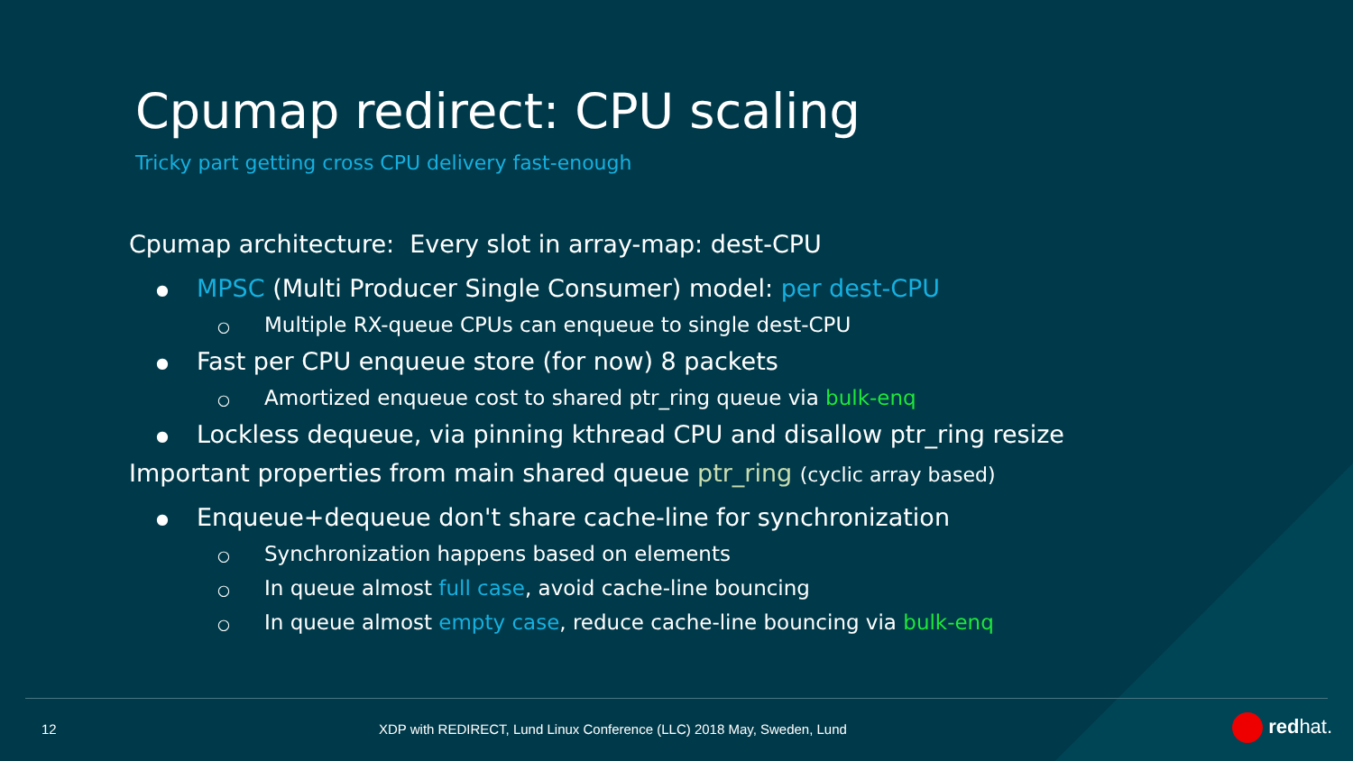Cpumap redirect: CPU scaling
Tricky part getting cross CPU delivery fast-enough
Cpumap architecture: Every slot in array-map: dest-CPU
● MPSC (Multi Producer Single Consumer) model: per dest-CPU
○ Multiple RX-queue CPUs can enqueue to single dest-CPU
● Fast per CPU enqueue store (for now) 8 packets
○ Amortized enqueue cost to shared ptr_ring queue via bulk-enq
● Lockless dequeue, via pinning kthread CPU and disallow ptr_ring resize
Important properties from main shared queue ptr_ring (cyclic array based)
● Enqueue+dequeue don't share cache-line for synchronization
○ Synchronization happens based on elements
○ In queue almost full case, avoid cache-line bouncing
○ In queue almost empty case, reduce cache-line bouncing via bulk-enq
12
XDP with REDIRECT, Lund Linux Conference (LLC) 2018 May, Sweden, Lund
redhat.